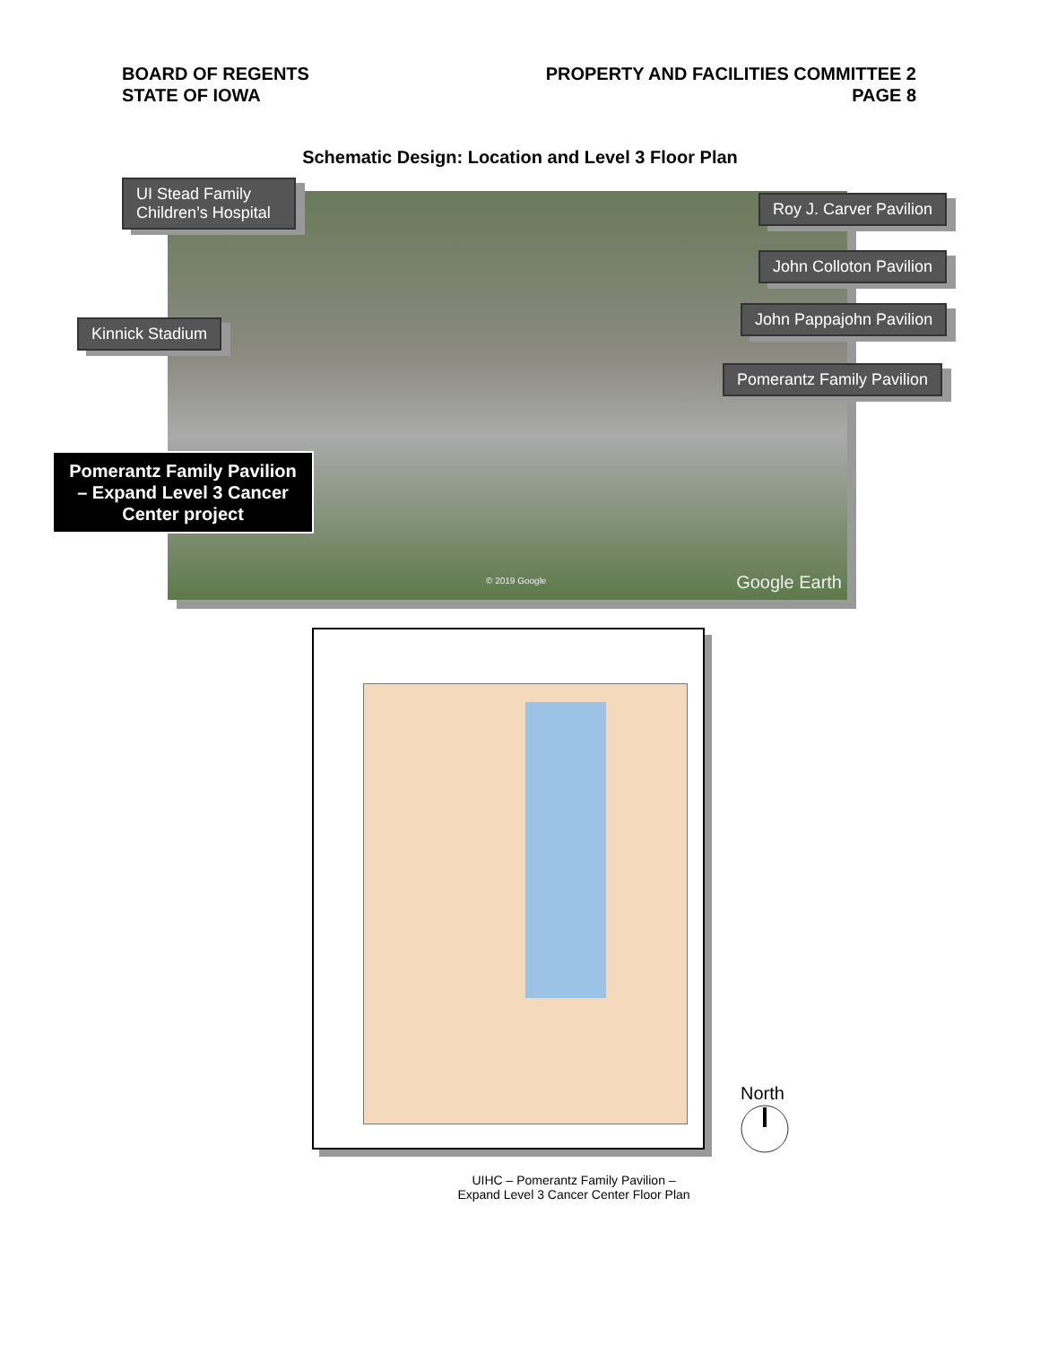BOARD OF REGENTS
STATE OF IOWA
PROPERTY AND FACILITIES COMMITTEE 2
PAGE 8
Schematic Design: Location and Level 3 Floor Plan
Google Earth © 2019 Google
UI Stead Family Children’s Hospital
Roy J. Carver Pavilion
John Colloton Pavilion
John Pappajohn Pavilion
Pomerantz Family Pavilion
Kinnick Stadium
Pomerantz Family Pavilion
– Expand Level 3 Cancer
Center project
North
UIHC – Pomerantz Family Pavilion –
Expand Level 3 Cancer Center Floor Plan